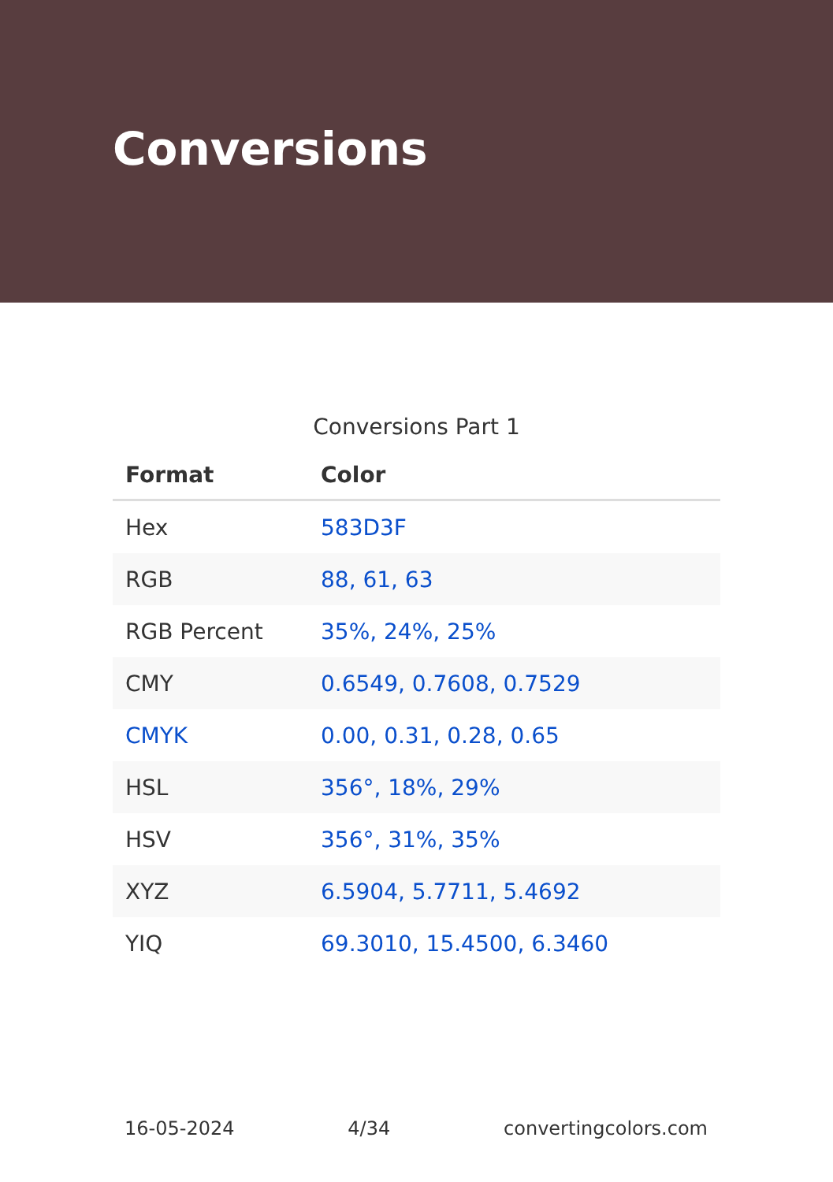Conversions
Conversions Part 1
| Format | Color |
| --- | --- |
| Hex | 583D3F |
| RGB | 88, 61, 63 |
| RGB Percent | 35%, 24%, 25% |
| CMY | 0.6549, 0.7608, 0.7529 |
| CMYK | 0.00, 0.31, 0.28, 0.65 |
| HSL | 356°, 18%, 29% |
| HSV | 356°, 31%, 35% |
| XYZ | 6.5904, 5.7711, 5.4692 |
| YIQ | 69.3010, 15.4500, 6.3460 |
16-05-2024 4/34 convertingcolors.com